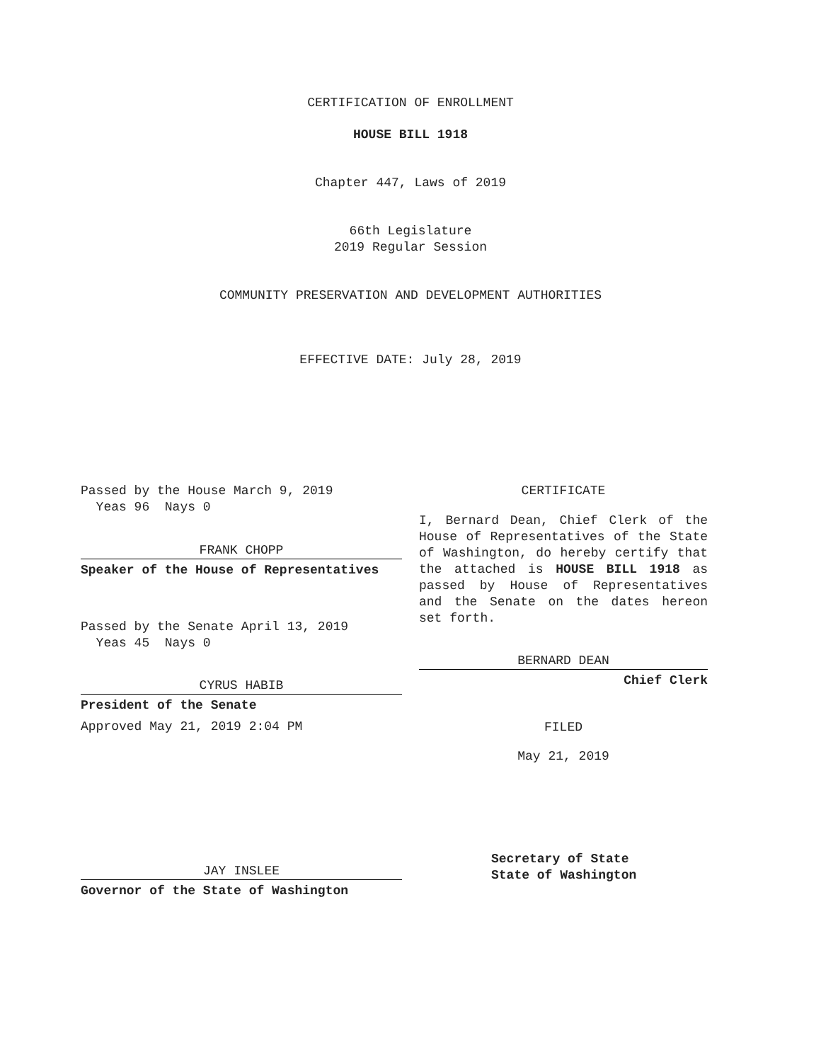CERTIFICATION OF ENROLLMENT
HOUSE BILL 1918
Chapter 447, Laws of 2019
66th Legislature
2019 Regular Session
COMMUNITY PRESERVATION AND DEVELOPMENT AUTHORITIES
EFFECTIVE DATE: July 28, 2019
Passed by the House March 9, 2019
Yeas 96 Nays 0
FRANK CHOPP
Speaker of the House of Representatives
Passed by the Senate April 13, 2019
Yeas 45 Nays 0
CYRUS HABIB
President of the Senate
Approved May 21, 2019 2:04 PM
JAY INSLEE
Governor of the State of Washington
CERTIFICATE
I, Bernard Dean, Chief Clerk of the House of Representatives of the State of Washington, do hereby certify that the attached is HOUSE BILL 1918 as passed by House of Representatives and the Senate on the dates hereon set forth.
BERNARD DEAN
Chief Clerk
FILED
May 21, 2019
Secretary of State
State of Washington